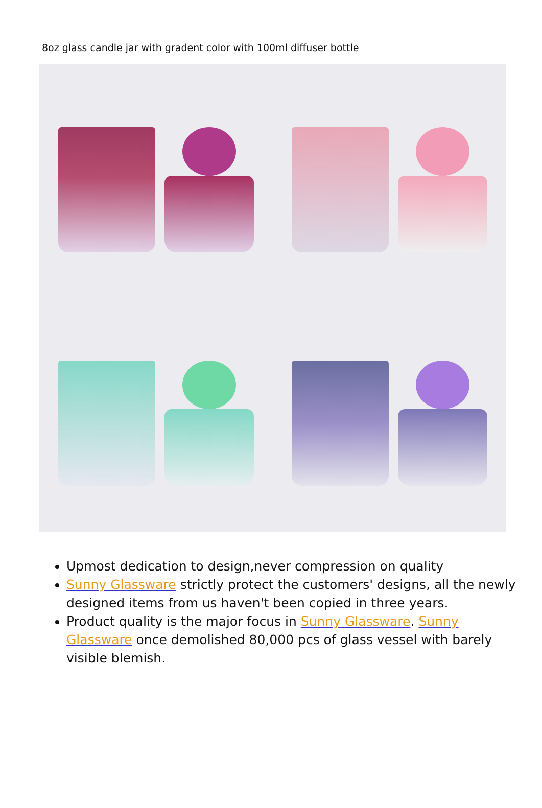8oz glass candle jar with gradent color with 100ml diffuser bottle
Upmost dedication to design,never compression on quality
Sunny Glassware strictly protect the customers' designs, all the newly designed items from us haven't been copied in three years.
Product quality is the major focus in Sunny Glassware. Sunny Glassware once demolished 80,000 pcs of glass vessel with barely visible blemish.